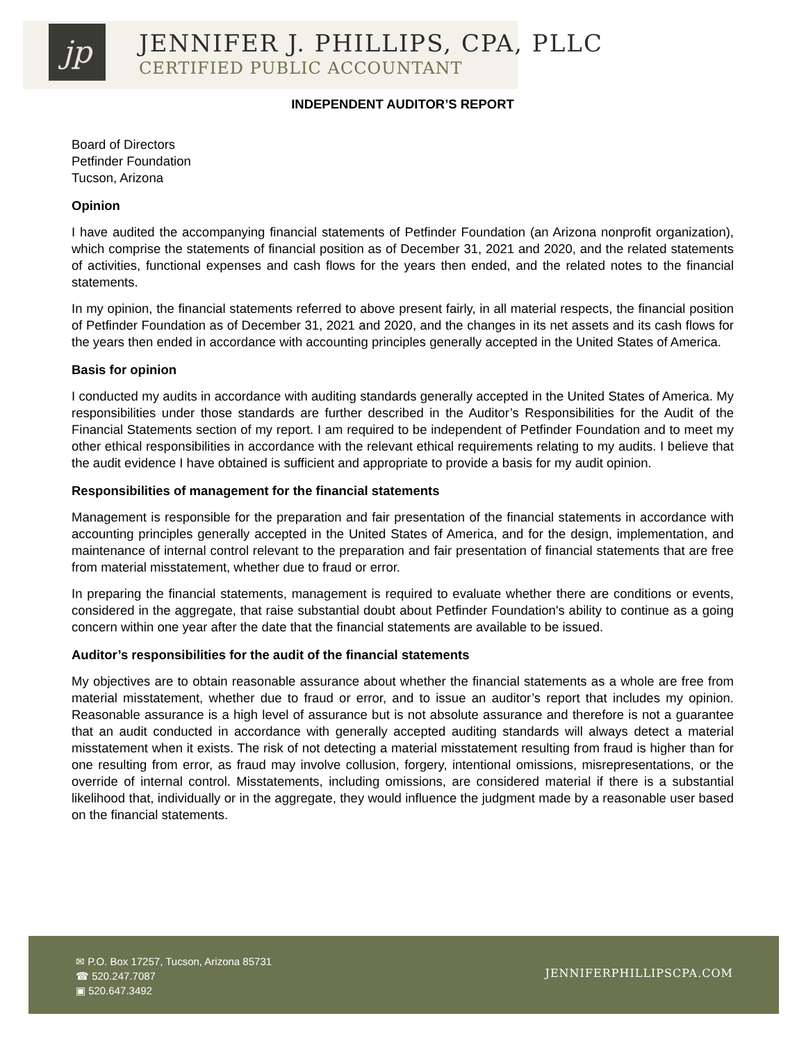jp
JENNIFER J. PHILLIPS, CPA, PLLC
CERTIFIED PUBLIC ACCOUNTANT
INDEPENDENT AUDITOR’S REPORT
Board of Directors
Petfinder Foundation
Tucson, Arizona
Opinion
I have audited the accompanying financial statements of Petfinder Foundation (an Arizona nonprofit organization), which comprise the statements of financial position as of December 31, 2021 and 2020, and the related statements of activities, functional expenses and cash flows for the years then ended, and the related notes to the financial statements.
In my opinion, the financial statements referred to above present fairly, in all material respects, the financial position of Petfinder Foundation as of December 31, 2021 and 2020, and the changes in its net assets and its cash flows for the years then ended in accordance with accounting principles generally accepted in the United States of America.
Basis for opinion
I conducted my audits in accordance with auditing standards generally accepted in the United States of America. My responsibilities under those standards are further described in the Auditor’s Responsibilities for the Audit of the Financial Statements section of my report. I am required to be independent of Petfinder Foundation and to meet my other ethical responsibilities in accordance with the relevant ethical requirements relating to my audits. I believe that the audit evidence I have obtained is sufficient and appropriate to provide a basis for my audit opinion.
Responsibilities of management for the financial statements
Management is responsible for the preparation and fair presentation of the financial statements in accordance with accounting principles generally accepted in the United States of America, and for the design, implementation, and maintenance of internal control relevant to the preparation and fair presentation of financial statements that are free from material misstatement, whether due to fraud or error.
In preparing the financial statements, management is required to evaluate whether there are conditions or events, considered in the aggregate, that raise substantial doubt about Petfinder Foundation's ability to continue as a going concern within one year after the date that the financial statements are available to be issued.
Auditor’s responsibilities for the audit of the financial statements
My objectives are to obtain reasonable assurance about whether the financial statements as a whole are free from material misstatement, whether due to fraud or error, and to issue an auditor’s report that includes my opinion. Reasonable assurance is a high level of assurance but is not absolute assurance and therefore is not a guarantee that an audit conducted in accordance with generally accepted auditing standards will always detect a material misstatement when it exists. The risk of not detecting a material misstatement resulting from fraud is higher than for one resulting from error, as fraud may involve collusion, forgery, intentional omissions, misrepresentations, or the override of internal control. Misstatements, including omissions, are considered material if there is a substantial likelihood that, individually or in the aggregate, they would influence the judgment made by a reasonable user based on the financial statements.
✉ P.O. Box 17257, Tucson, Arizona 85731
☎ 520.247.7087
▣ 520.647.3492
JENNIFERPHILLIPSCPA.COM